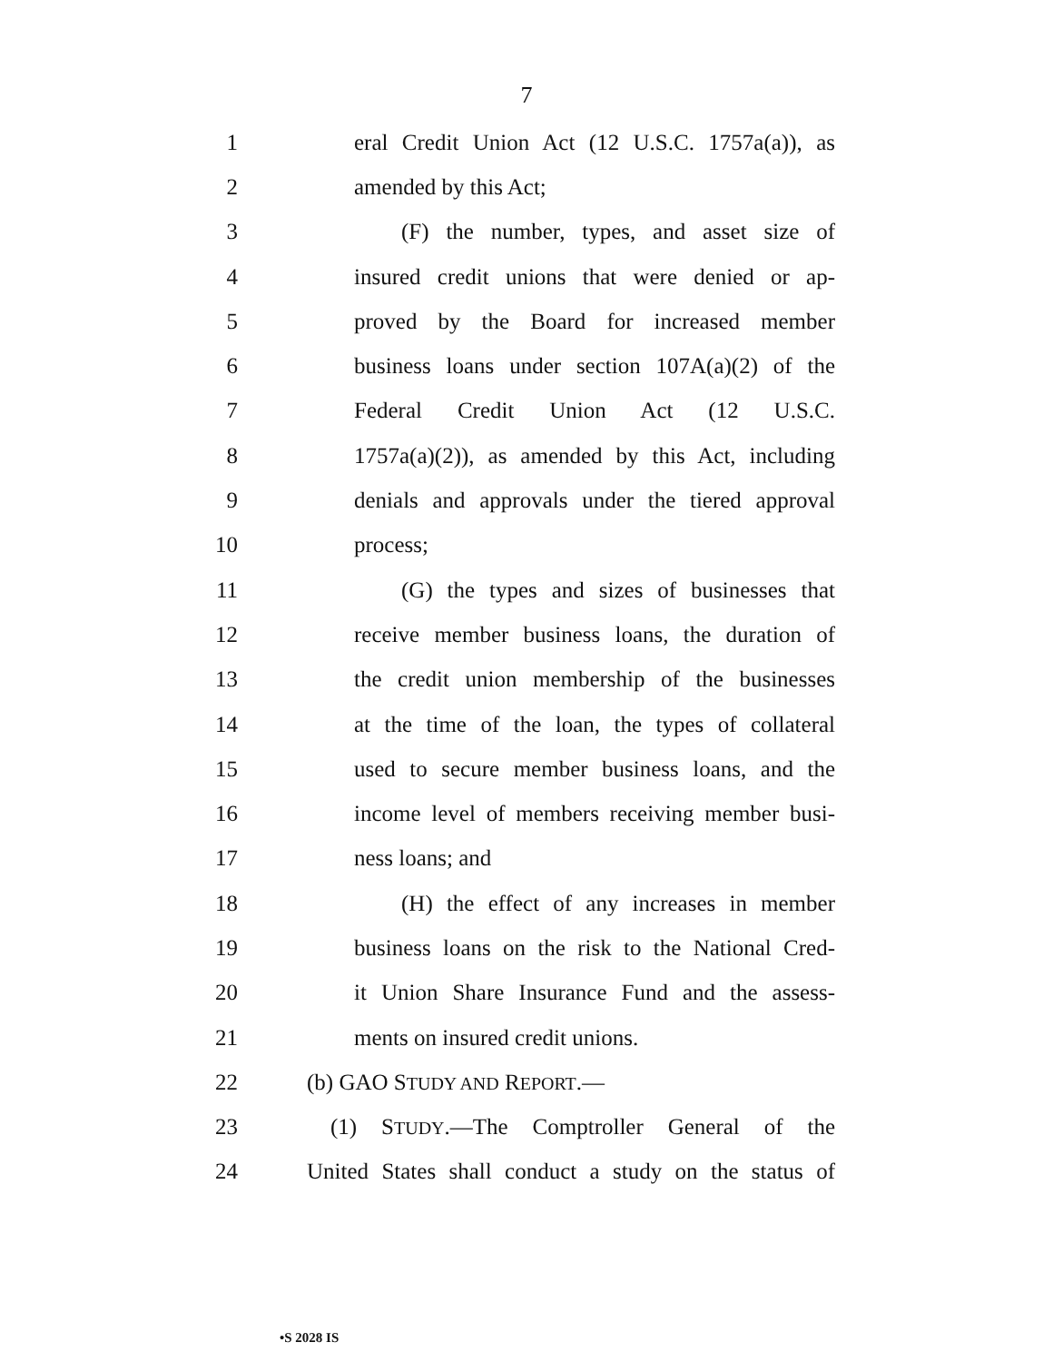7
1 eral Credit Union Act (12 U.S.C. 1757a(a)), as
2 amended by this Act;
3 (F) the number, types, and asset size of
4 insured credit unions that were denied or ap-
5 proved by the Board for increased member
6 business loans under section 107A(a)(2) of the
7 Federal Credit Union Act (12 U.S.C.
8 1757a(a)(2)), as amended by this Act, including
9 denials and approvals under the tiered approval
10 process;
11 (G) the types and sizes of businesses that
12 receive member business loans, the duration of
13 the credit union membership of the businesses
14 at the time of the loan, the types of collateral
15 used to secure member business loans, and the
16 income level of members receiving member busi-
17 ness loans; and
18 (H) the effect of any increases in member
19 business loans on the risk to the National Cred-
20 it Union Share Insurance Fund and the assess-
21 ments on insured credit unions.
22 (b) GAO STUDY AND REPORT.—
23 (1) STUDY.—The Comptroller General of the
24 United States shall conduct a study on the status of
•S 2028 IS